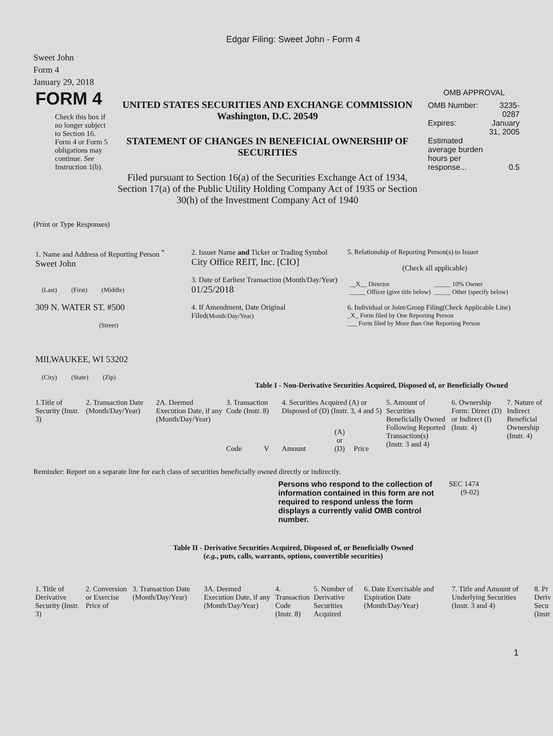Edgar Filing: Sweet John - Form 4
Sweet John
Form 4
January 29, 2018
| FORM 4 Check this box if no longer subject to Section 16. Form 4 or Form 5 obligations may continue. See Instruction 1(b). | UNITED STATES SECURITIES AND EXCHANGE COMMISSION Washington, D.C. 20549 STATEMENT OF CHANGES IN BENEFICIAL OWNERSHIP OF SECURITIES Filed pursuant to Section 16(a) of the Securities Exchange Act of 1934, Section 17(a) of the Public Utility Holding Company Act of 1935 or Section 30(h) of the Investment Company Act of 1940 | OMB APPROVAL / OMB Number: / 3235-0287 / / Expires: / January 31, 2005 / / Estimated average burden hours per response... / 0.5 / |
(Print or Type Responses)
| 1. Name and Address of Reporting Person <sup>*</sup> Sweet John (Last) (First) (Middle) 309 N. WATER ST. #500 (Street) MILWAUKEE, WI 53202 (City) (State) (Zip) | 2. Issuer Name and Ticker or Trading Symbol City Office REIT, Inc. [CIO] 3. Date of Earliest Transaction (Month/Day/Year) 01/25/2018 4. If Amendment, Date Original Filed (Month/Day/Year) | 5. Relationship of Reporting Person(s) to Issuer (Check all applicable) / __X__ Director _____ Officer (give title below) / _____ 10% Owner _____ Other (specify below) / 6. Individual or Joint/Group Filing(Check Applicable Line) _X_ Form filed by One Reporting Person ___ Form filed by More than One Reporting Person |
Table I - Non-Derivative Securities Acquired, Disposed of, or Beneficially Owned
| 1.Title of Security (Instr. 3) | 2. Transaction Date (Month/Day/Year) | 2A. Deemed Execution Date, if any (Month/Day/Year) | 3. Transaction Code (Instr. 8) | | 4. Securities Acquired (A) or Disposed of (D) (Instr. 3, 4 and 5) | | | 5. Amount of Securities Beneficially Owned Following Reported Transaction(s) (Instr. 3 and 4) | 6. Ownership Form: Direct (D) or Indirect (I) (Instr. 4) | 7. Nature of Indirect Beneficial Ownership (Instr. 4) |
| --- | --- | --- | --- | --- | --- | --- | --- | --- | --- | --- |
| | | | Code | V | Amount | (A) or (D) | Price | | | |
Reminder: Report on a separate line for each class of securities beneficially owned directly or indirectly.
| Persons who respond to the collection of information contained in this form are not required to respond unless the form displays a currently valid OMB control number. | SEC 1474 (9-02) |
Table II - Derivative Securities Acquired, Disposed of, or Beneficially Owned
(e.g., puts, calls, warrants, options, convertible securities)
| 1. Title of Derivative Security (Instr. 3) | 2. Conversion or Exercise Price of | 3. Transaction Date (Month/Day/Year) | 3A. Deemed Execution Date, if any (Month/Day/Year) | 4. Transaction Code (Instr. 8) | 5. Number of Derivative Securities Acquired | 6. Date Exercisable and Expiration Date (Month/Day/Year) | 7. Title and Amount of Underlying Securities (Instr. 3 and 4) | 8. Pr Deriv Secu (Instr |
| --- | --- | --- | --- | --- | --- | --- | --- | --- |
1